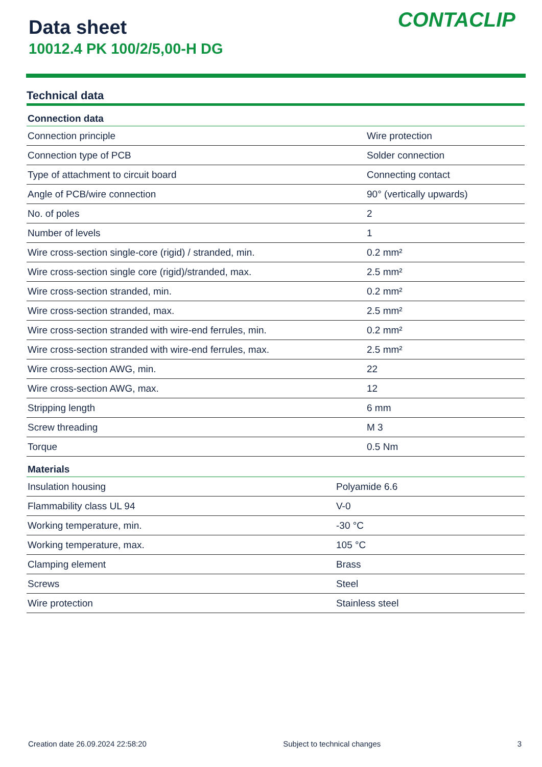Data sheet
10012.4 PK 100/2/5,00-H DG
CONTACLIP
Technical data
| Connection data | |
| --- | --- |
| Connection principle | Wire protection |
| Connection type of PCB | Solder connection |
| Type of attachment to circuit board | Connecting contact |
| Angle of PCB/wire connection | 90° (vertically upwards) |
| No. of poles | 2 |
| Number of levels | 1 |
| Wire cross-section single-core (rigid) / stranded, min. | 0.2 mm² |
| Wire cross-section single core (rigid)/stranded, max. | 2.5 mm² |
| Wire cross-section stranded, min. | 0.2 mm² |
| Wire cross-section stranded, max. | 2.5 mm² |
| Wire cross-section stranded with wire-end ferrules, min. | 0.2 mm² |
| Wire cross-section stranded with wire-end ferrules, max. | 2.5 mm² |
| Wire cross-section AWG, min. | 22 |
| Wire cross-section AWG, max. | 12 |
| Stripping length | 6 mm |
| Screw threading | M 3 |
| Torque | 0.5 Nm |
| Materials | |
| --- | --- |
| Insulation housing | Polyamide 6.6 |
| Flammability class UL 94 | V-0 |
| Working temperature, min. | -30 °C |
| Working temperature, max. | 105 °C |
| Clamping element | Brass |
| Screws | Steel |
| Wire protection | Stainless steel |
Creation date 26.09.2024 22:58:20 Subject to technical changes 3